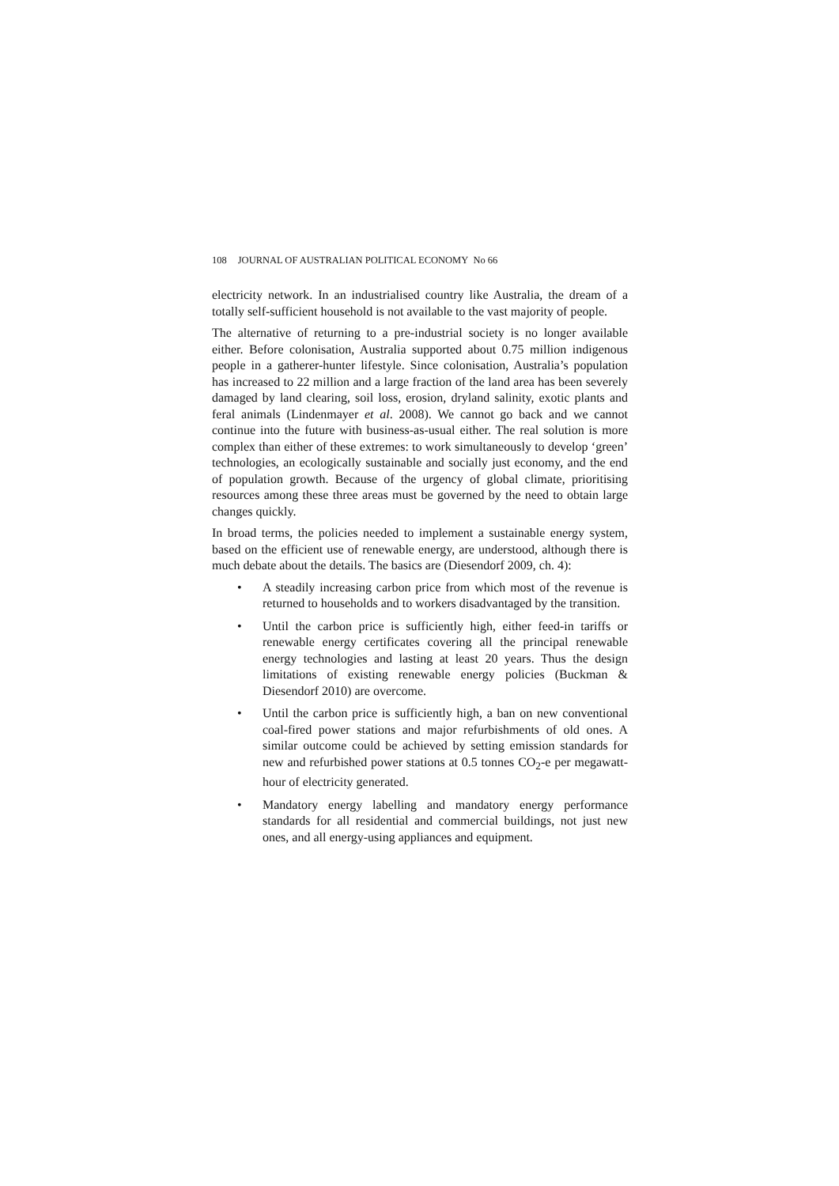108 JOURNAL OF AUSTRALIAN POLITICAL ECONOMY No 66
electricity network. In an industrialised country like Australia, the dream of a totally self-sufficient household is not available to the vast majority of people.
The alternative of returning to a pre-industrial society is no longer available either. Before colonisation, Australia supported about 0.75 million indigenous people in a gatherer-hunter lifestyle. Since colonisation, Australia’s population has increased to 22 million and a large fraction of the land area has been severely damaged by land clearing, soil loss, erosion, dryland salinity, exotic plants and feral animals (Lindenmayer et al. 2008). We cannot go back and we cannot continue into the future with business-as-usual either. The real solution is more complex than either of these extremes: to work simultaneously to develop ‘green’ technologies, an ecologically sustainable and socially just economy, and the end of population growth. Because of the urgency of global climate, prioritising resources among these three areas must be governed by the need to obtain large changes quickly.
In broad terms, the policies needed to implement a sustainable energy system, based on the efficient use of renewable energy, are understood, although there is much debate about the details. The basics are (Diesendorf 2009, ch. 4):
• A steadily increasing carbon price from which most of the revenue is returned to households and to workers disadvantaged by the transition.
• Until the carbon price is sufficiently high, either feed-in tariffs or renewable energy certificates covering all the principal renewable energy technologies and lasting at least 20 years. Thus the design limitations of existing renewable energy policies (Buckman & Diesendorf 2010) are overcome.
• Until the carbon price is sufficiently high, a ban on new conventional coal-fired power stations and major refurbishments of old ones. A similar outcome could be achieved by setting emission standards for new and refurbished power stations at 0.5 tonnes CO<sub>2</sub>-e per megawatt-hour of electricity generated.
• Mandatory energy labelling and mandatory energy performance standards for all residential and commercial buildings, not just new ones, and all energy-using appliances and equipment.